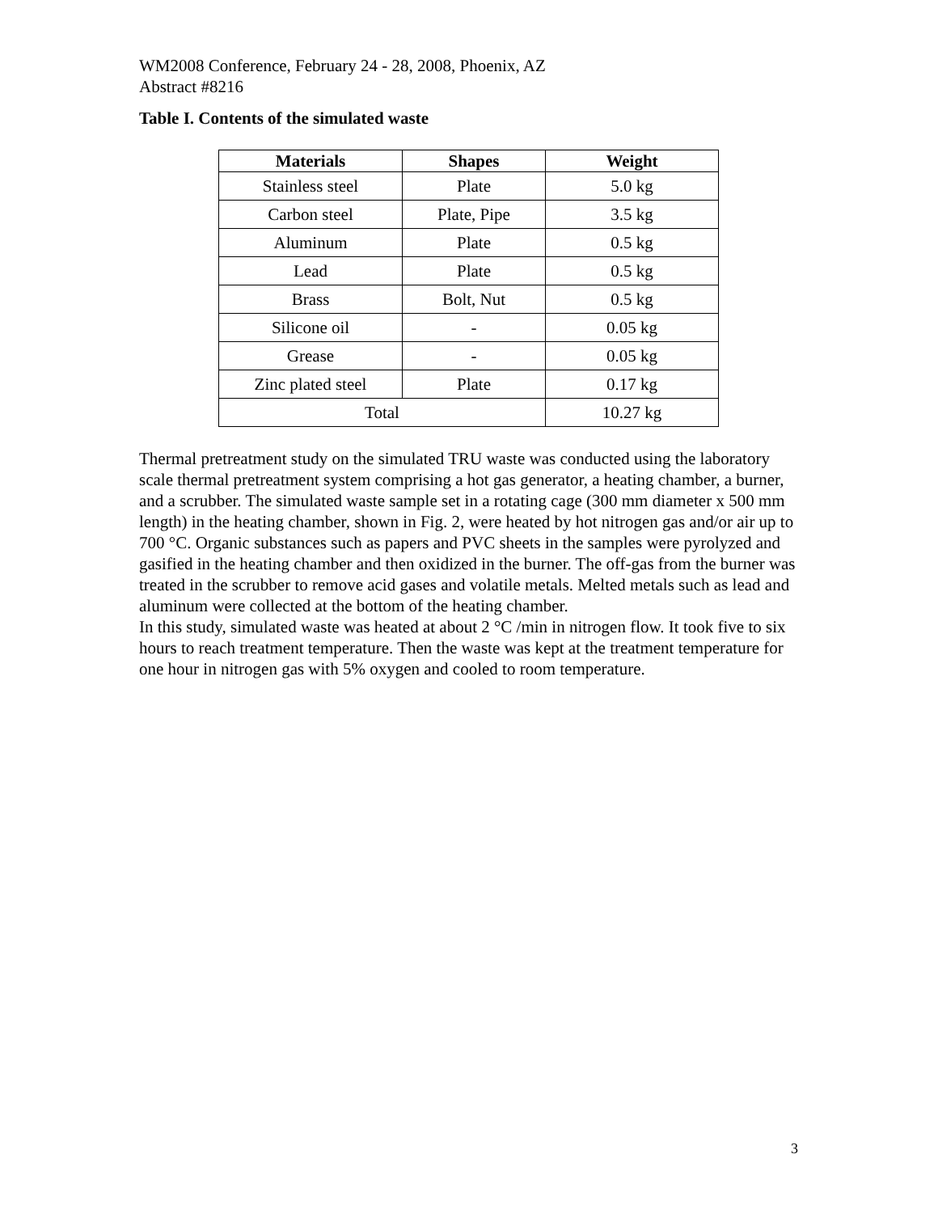WM2008 Conference, February 24 - 28, 2008, Phoenix, AZ
Abstract #8216
Table I. Contents of the simulated waste
| Materials | Shapes | Weight |
| --- | --- | --- |
| Stainless steel | Plate | 5.0 kg |
| Carbon steel | Plate, Pipe | 3.5 kg |
| Aluminum | Plate | 0.5 kg |
| Lead | Plate | 0.5 kg |
| Brass | Bolt, Nut | 0.5 kg |
| Silicone oil | - | 0.05 kg |
| Grease | - | 0.05 kg |
| Zinc plated steel | Plate | 0.17 kg |
| Total | | 10.27 kg |
Thermal pretreatment study on the simulated TRU waste was conducted using the laboratory scale thermal pretreatment system comprising a hot gas generator, a heating chamber, a burner, and a scrubber. The simulated waste sample set in a rotating cage (300 mm diameter x 500 mm length) in the heating chamber, shown in Fig. 2, were heated by hot nitrogen gas and/or air up to 700 °C. Organic substances such as papers and PVC sheets in the samples were pyrolyzed and gasified in the heating chamber and then oxidized in the burner. The off-gas from the burner was treated in the scrubber to remove acid gases and volatile metals. Melted metals such as lead and aluminum were collected at the bottom of the heating chamber.
In this study, simulated waste was heated at about 2 °C /min in nitrogen flow. It took five to six hours to reach treatment temperature. Then the waste was kept at the treatment temperature for one hour in nitrogen gas with 5% oxygen and cooled to room temperature.
3